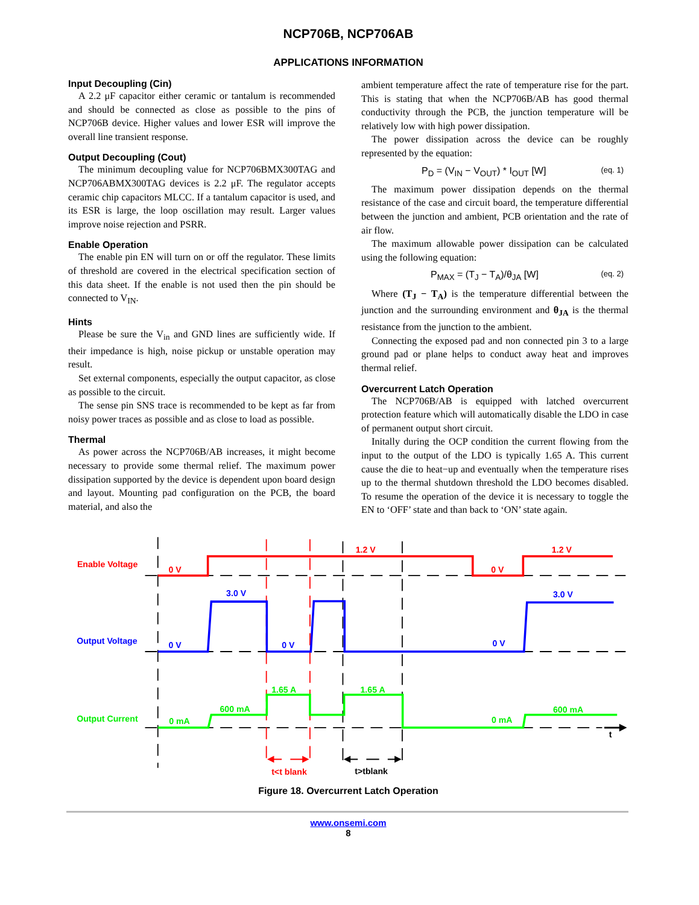NCP706B, NCP706AB
APPLICATIONS INFORMATION
Input Decoupling (Cin)
A 2.2 μF capacitor either ceramic or tantalum is recommended and should be connected as close as possible to the pins of NCP706B device. Higher values and lower ESR will improve the overall line transient response.
Output Decoupling (Cout)
The minimum decoupling value for NCP706BMX300TAG and NCP706ABMX300TAG devices is 2.2 μF. The regulator accepts ceramic chip capacitors MLCC. If a tantalum capacitor is used, and its ESR is large, the loop oscillation may result. Larger values improve noise rejection and PSRR.
Enable Operation
The enable pin EN will turn on or off the regulator. These limits of threshold are covered in the electrical specification section of this data sheet. If the enable is not used then the pin should be connected to V<sub>IN</sub>.
Hints
Please be sure the V<sub>in</sub> and GND lines are sufficiently wide. If their impedance is high, noise pickup or unstable operation may result.
Set external components, especially the output capacitor, as close as possible to the circuit.
The sense pin SNS trace is recommended to be kept as far from noisy power traces as possible and as close to load as possible.
Thermal
As power across the NCP706B/AB increases, it might become necessary to provide some thermal relief. The maximum power dissipation supported by the device is dependent upon board design and layout. Mounting pad configuration on the PCB, the board material, and also the
ambient temperature affect the rate of temperature rise for the part. This is stating that when the NCP706B/AB has good thermal conductivity through the PCB, the junction temperature will be relatively low with high power dissipation.
The power dissipation across the device can be roughly represented by the equation:
P<sub>D</sub> = (V<sub>IN</sub> − V<sub>OUT</sub>) * I<sub>OUT</sub> [W] (eq. 1)
The maximum power dissipation depends on the thermal resistance of the case and circuit board, the temperature differential between the junction and ambient, PCB orientation and the rate of air flow.
The maximum allowable power dissipation can be calculated using the following equation:
P<sub>MAX</sub> = (T<sub>J</sub> − T<sub>A</sub>)/θ<sub>JA</sub> [W] (eq. 2)
Where (T<sub>J</sub> − T<sub>A</sub>) is the temperature differential between the junction and the surrounding environment and θ<sub>JA</sub> is the thermal resistance from the junction to the ambient.
Connecting the exposed pad and non connected pin 3 to a large ground pad or plane helps to conduct away heat and improves thermal relief.
Overcurrent Latch Operation
The NCP706B/AB is equipped with latched overcurrent protection feature which will automatically disable the LDO in case of permanent output short circuit.
Initally during the OCP condition the current flowing from the input to the output of the LDO is typically 1.65 A. This current cause the die to heat−up and eventually when the temperature rises up to the thermal shutdown threshold the LDO becomes disabled. To resume the operation of the device it is necessary to toggle the EN to ‘OFF’ state and than back to ‘ON’ state again.
Enable Voltage
0 V
1.2 V
0 V
1.2 V
t<t blank
Output Voltage
0 V
3.0 V
0 V
0 V
3.0 V
Output Current
0 mA
600 mA
1.65 A
1.65 A
0 mA
600 mA
t>tblank
t
Figure 18. Overcurrent Latch Operation
www.onsemi.com
8